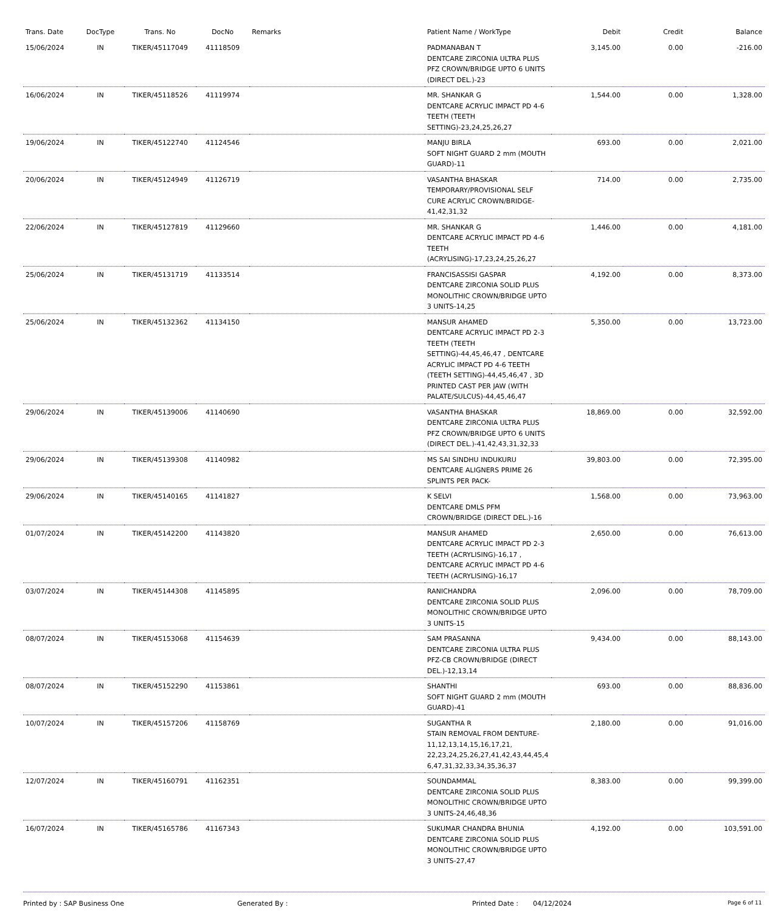| Trans. Date | DocType | Trans. No | DocNo | Remarks | Patient Name / WorkType | Debit | Credit | Balance |
| --- | --- | --- | --- | --- | --- | --- | --- | --- |
| 15/06/2024 | IN | TIKER/45117049 | 41118509 | | PADMANABAN T DENTCARE ZIRCONIA ULTRA PLUS PFZ CROWN/BRIDGE UPTO 6 UNITS (DIRECT DEL.)-23 | 3,145.00 | 0.00 | -216.00 |
| 16/06/2024 | IN | TIKER/45118526 | 41119974 | | MR. SHANKAR G DENTCARE ACRYLIC IMPACT PD 4-6 TEETH (TEETH SETTING)-23,24,25,26,27 | 1,544.00 | 0.00 | 1,328.00 |
| 19/06/2024 | IN | TIKER/45122740 | 41124546 | | MANJU BIRLA SOFT NIGHT GUARD 2 mm (MOUTH GUARD)-11 | 693.00 | 0.00 | 2,021.00 |
| 20/06/2024 | IN | TIKER/45124949 | 41126719 | | VASANTHA BHASKAR TEMPORARY/PROVISIONAL SELF CURE ACRYLIC CROWN/BRIDGE-41,42,31,32 | 714.00 | 0.00 | 2,735.00 |
| 22/06/2024 | IN | TIKER/45127819 | 41129660 | | MR. SHANKAR G DENTCARE ACRYLIC IMPACT PD 4-6 TEETH (ACRYLISING)-17,23,24,25,26,27 | 1,446.00 | 0.00 | 4,181.00 |
| 25/06/2024 | IN | TIKER/45131719 | 41133514 | | FRANCISASSISI GASPAR DENTCARE ZIRCONIA SOLID PLUS MONOLITHIC CROWN/BRIDGE UPTO 3 UNITS-14,25 | 4,192.00 | 0.00 | 8,373.00 |
| 25/06/2024 | IN | TIKER/45132362 | 41134150 | | MANSUR AHAMED DENTCARE ACRYLIC IMPACT PD 2-3 TEETH (TEETH SETTING)-44,45,46,47 , DENTCARE ACRYLIC IMPACT PD 4-6 TEETH (TEETH SETTING)-44,45,46,47 , 3D PRINTED CAST PER JAW (WITH PALATE/SULCUS)-44,45,46,47 | 5,350.00 | 0.00 | 13,723.00 |
| 29/06/2024 | IN | TIKER/45139006 | 41140690 | | VASANTHA BHASKAR DENTCARE ZIRCONIA ULTRA PLUS PFZ CROWN/BRIDGE UPTO 6 UNITS (DIRECT DEL.)-41,42,43,31,32,33 | 18,869.00 | 0.00 | 32,592.00 |
| 29/06/2024 | IN | TIKER/45139308 | 41140982 | | MS SAI SINDHU INDUKURU DENTCARE ALIGNERS PRIME 26 SPLINTS PER PACK- | 39,803.00 | 0.00 | 72,395.00 |
| 29/06/2024 | IN | TIKER/45140165 | 41141827 | | K SELVI DENTCARE DMLS PFM CROWN/BRIDGE (DIRECT DEL.)-16 | 1,568.00 | 0.00 | 73,963.00 |
| 01/07/2024 | IN | TIKER/45142200 | 41143820 | | MANSUR AHAMED DENTCARE ACRYLIC IMPACT PD 2-3 TEETH (ACRYLISING)-16,17 , DENTCARE ACRYLIC IMPACT PD 4-6 TEETH (ACRYLISING)-16,17 | 2,650.00 | 0.00 | 76,613.00 |
| 03/07/2024 | IN | TIKER/45144308 | 41145895 | | RANICHANDRA DENTCARE ZIRCONIA SOLID PLUS MONOLITHIC CROWN/BRIDGE UPTO 3 UNITS-15 | 2,096.00 | 0.00 | 78,709.00 |
| 08/07/2024 | IN | TIKER/45153068 | 41154639 | | SAM PRASANNA DENTCARE ZIRCONIA ULTRA PLUS PFZ-CB CROWN/BRIDGE (DIRECT DEL.)-12,13,14 | 9,434.00 | 0.00 | 88,143.00 |
| 08/07/2024 | IN | TIKER/45152290 | 41153861 | | SHANTHI SOFT NIGHT GUARD 2 mm (MOUTH GUARD)-41 | 693.00 | 0.00 | 88,836.00 |
| 10/07/2024 | IN | TIKER/45157206 | 41158769 | | SUGANTHA R STAIN REMOVAL FROM DENTURE-11,12,13,14,15,16,17,21, 22,23,24,25,26,27,41,42,43,44,45,4 6,47,31,32,33,34,35,36,37 | 2,180.00 | 0.00 | 91,016.00 |
| 12/07/2024 | IN | TIKER/45160791 | 41162351 | | SOUNDAMMAL DENTCARE ZIRCONIA SOLID PLUS MONOLITHIC CROWN/BRIDGE UPTO 3 UNITS-24,46,48,36 | 8,383.00 | 0.00 | 99,399.00 |
| 16/07/2024 | IN | TIKER/45165786 | 41167343 | | SUKUMAR CHANDRA BHUNIA DENTCARE ZIRCONIA SOLID PLUS MONOLITHIC CROWN/BRIDGE UPTO 3 UNITS-27,47 | 4,192.00 | 0.00 | 103,591.00 |
Printed by : SAP Business One Generated By : Printed Date : 04/12/2024
Page 6 of 11